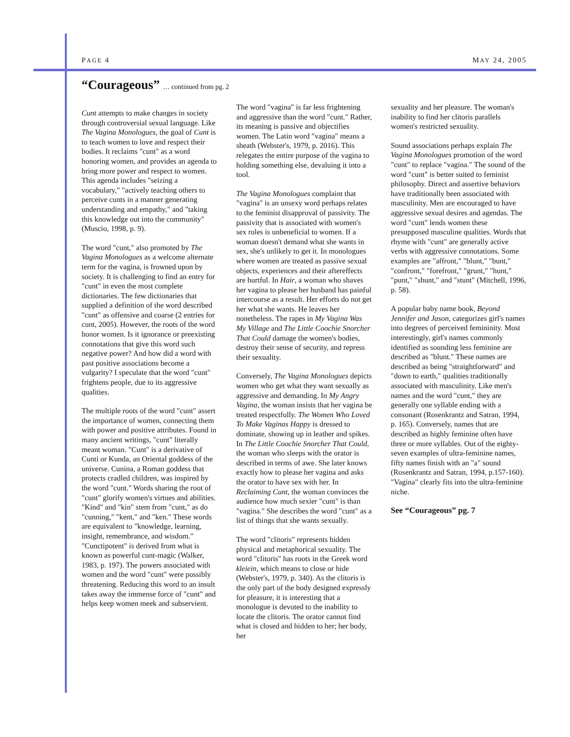PAGE 4 MAY 24, 2005
“Courageous” … continued from pg. 2
Cunt attempts to make changes in society through controversial sexual language. Like The Vagina Monologues, the goal of Cunt is to teach women to love and respect their bodies. It reclaims "cunt" as a word honoring women, and provides an agenda to bring more power and respect to women. This agenda includes "seizing a vocabulary," "actively teaching others to perceive cunts in a manner generating understanding and empathy," and "taking this knowledge out into the community" (Muscio, 1998, p. 9).
The word "cunt," also promoted by The Vagina Monologues as a welcome alternate term for the vagina, is frowned upon by society. It is challenging to find an entry for "cunt" in even the most complete dictionaries. The few dictionaries that supplied a definition of the word described "cunt" as offensive and coarse (2 entries for cunt, 2005). However, the roots of the word honor women. Is it ignorance or preexisting connotations that give this word such negative power? And how did a word with past positive associations become a vulgarity? I speculate that the word "cunt" frightens people, due to its aggressive qualities.
The multiple roots of the word "cunt" assert the importance of women, connecting them with power and positive attributes. Found in many ancient writings, "cunt" literally meant woman. "Cunt" is a derivative of Cunti or Kunda, an Oriental goddess of the universe. Cunina, a Roman goddess that protects cradled children, was inspired by the word "cunt." Words sharing the root of "cunt" glorify women's virtues and abilities. "Kind" and "kin" stem from "cunt," as do "cunning," "kent," and "ken." These words are equivalent to "knowledge, learning, insight, remembrance, and wisdom." "Cunctipotent" is derived from what is known as powerful cunt-magic (Walker, 1983, p. 197). The powers associated with women and the word "cunt" were possibly threatening. Reducing this word to an insult takes away the immense force of "cunt" and helps keep women meek and subservient.
The word "vagina" is far less frightening and aggressive than the word "cunt." Rather, its meaning is passive and objectifies women. The Latin word "vagina" means a sheath (Webster's, 1979, p. 2016). This relegates the entire purpose of the vagina to holding something else, devaluing it into a tool.
The Vagina Monologues complaint that "vagina" is an unsexy word perhaps relates to the feminist disapproval of passivity. The passivity that is associated with women's sex roles is unbeneficial to women. If a woman doesn't demand what she wants in sex, she's unlikely to get it. In monologues where women are treated as passive sexual objects, experiences and their aftereffects are hurtful. In Hair, a woman who shaves her vagina to please her husband has painful intercourse as a result. Her efforts do not get her what she wants. He leaves her nonetheless. The rapes in My Vagina Was My Village and The Little Coochie Snorcher That Could damage the women's bodies, destroy their sense of security, and repress their sexuality.
Conversely, The Vagina Monologues depicts women who get what they want sexually as aggressive and demanding. In My Angry Vagina, the woman insists that her vagina be treated respectfully. The Women Who Loved To Make Vaginas Happy is dressed to dominate, showing up in leather and spikes. In The Little Coochie Snorcher That Could, the woman who sleeps with the orator is described in terms of awe. She later knows exactly how to please her vagina and asks the orator to have sex with her. In Reclaiming Cunt, the woman convinces the audience how much sexier "cunt" is than "vagina." She describes the word "cunt" as a list of things that she wants sexually.
The word "clitoris" represents hidden physical and metaphorical sexuality. The word "clitoris" has roots in the Greek word kleiein, which means to close or hide (Webster's, 1979, p. 340). As the clitoris is the only part of the body designed expressly for pleasure, it is interesting that a monologue is devoted to the inability to locate the clitoris. The orator cannot find what is closed and hidden to her; her body, her
sexuality and her pleasure. The woman's inability to find her clitoris parallels women's restricted sexuality.
Sound associations perhaps explain The Vagina Monologues promotion of the word "cunt" to replace "vagina." The sound of the word "cunt" is better suited to feminist philosophy. Direct and assertive behaviors have traditionally been associated with masculinity. Men are encouraged to have aggressive sexual desires and agendas. The word "cunt" lends women these presupposed masculine qualities. Words that rhyme with "cunt" are generally active verbs with aggressive connotations. Some examples are "affront," "blunt," "bunt," "confront," "forefront," "grunt," "hunt," "punt," "shunt," and "stunt" (Mitchell, 1996, p. 58).
A popular baby name book, Beyond Jennifer and Jason, categorizes girl's names into degrees of perceived femininity. Most interestingly, girl's names commonly identified as sounding less feminine are described as "blunt." These names are described as being "straightforward" and "down to earth," qualities traditionally associated with masculinity. Like men's names and the word "cunt," they are generally one syllable ending with a consonant (Rosenkrantz and Satran, 1994, p. 165). Conversely, names that are described as highly feminine often have three or more syllables. Out of the eighty-seven examples of ultra-feminine names, fifty names finish with an "a" sound (Rosenkrantz and Satran, 1994, p.157-160). "Vagina" clearly fits into the ultra-feminine niche.
See “Courageous” pg. 7